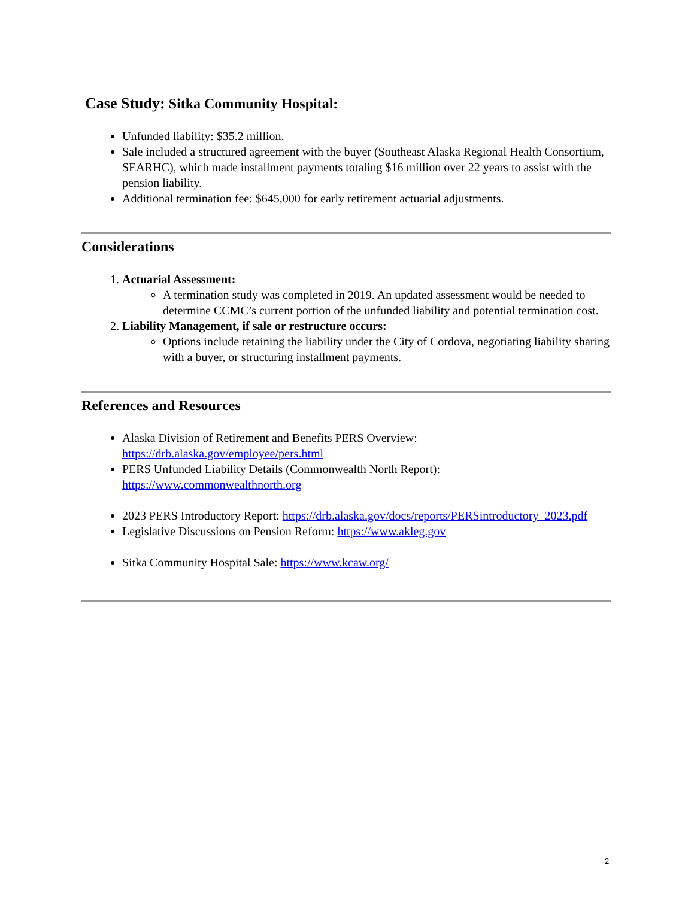Case Study: Sitka Community Hospital:
Unfunded liability: $35.2 million.
Sale included a structured agreement with the buyer (Southeast Alaska Regional Health Consortium, SEARHC), which made installment payments totaling $16 million over 22 years to assist with the pension liability.
Additional termination fee: $645,000 for early retirement actuarial adjustments.
Considerations
1. Actuarial Assessment:
A termination study was completed in 2019. An updated assessment would be needed to determine CCMC’s current portion of the unfunded liability and potential termination cost.
2. Liability Management, if sale or restructure occurs:
Options include retaining the liability under the City of Cordova, negotiating liability sharing with a buyer, or structuring installment payments.
References and Resources
Alaska Division of Retirement and Benefits PERS Overview: https://drb.alaska.gov/employee/pers.html
PERS Unfunded Liability Details (Commonwealth North Report): https://www.commonwealthnorth.org
2023 PERS Introductory Report: https://drb.alaska.gov/docs/reports/PERSintroductory_2023.pdf
Legislative Discussions on Pension Reform: https://www.akleg.gov
Sitka Community Hospital Sale: https://www.kcaw.org/
2